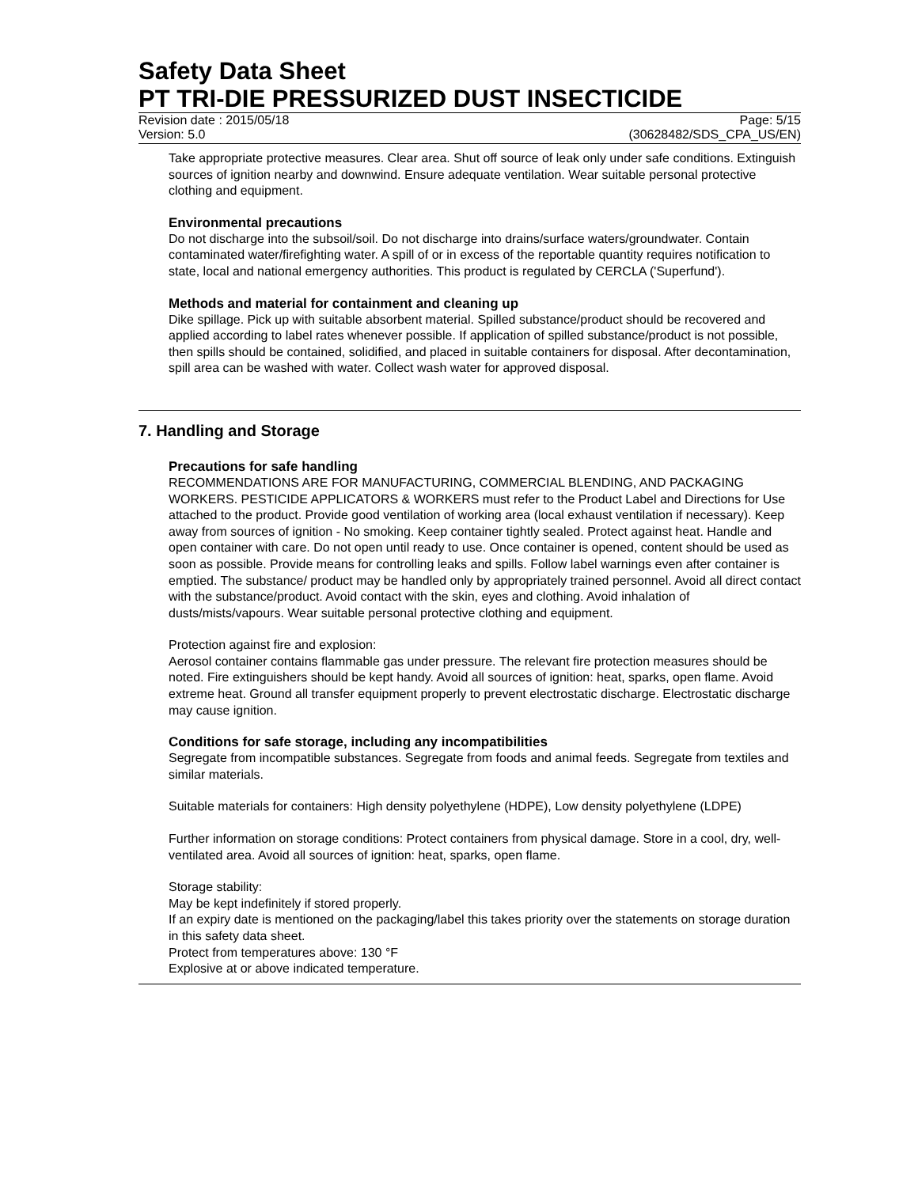Safety Data Sheet
PT TRI-DIE PRESSURIZED DUST INSECTICIDE
Revision date : 2015/05/18 Page: 5/15
Version: 5.0 (30628482/SDS_CPA_US/EN)
Take appropriate protective measures. Clear area. Shut off source of leak only under safe conditions. Extinguish sources of ignition nearby and downwind. Ensure adequate ventilation. Wear suitable personal protective clothing and equipment.
Environmental precautions
Do not discharge into the subsoil/soil. Do not discharge into drains/surface waters/groundwater. Contain contaminated water/firefighting water. A spill of or in excess of the reportable quantity requires notification to state, local and national emergency authorities. This product is regulated by CERCLA ('Superfund').
Methods and material for containment and cleaning up
Dike spillage. Pick up with suitable absorbent material. Spilled substance/product should be recovered and applied according to label rates whenever possible. If application of spilled substance/product is not possible, then spills should be contained, solidified, and placed in suitable containers for disposal. After decontamination, spill area can be washed with water. Collect wash water for approved disposal.
7. Handling and Storage
Precautions for safe handling
RECOMMENDATIONS ARE FOR MANUFACTURING, COMMERCIAL BLENDING, AND PACKAGING WORKERS. PESTICIDE APPLICATORS & WORKERS must refer to the Product Label and Directions for Use attached to the product. Provide good ventilation of working area (local exhaust ventilation if necessary). Keep away from sources of ignition - No smoking. Keep container tightly sealed. Protect against heat. Handle and open container with care. Do not open until ready to use. Once container is opened, content should be used as soon as possible. Provide means for controlling leaks and spills. Follow label warnings even after container is emptied. The substance/ product may be handled only by appropriately trained personnel. Avoid all direct contact with the substance/product. Avoid contact with the skin, eyes and clothing. Avoid inhalation of dusts/mists/vapours. Wear suitable personal protective clothing and equipment.
Protection against fire and explosion:
Aerosol container contains flammable gas under pressure. The relevant fire protection measures should be noted. Fire extinguishers should be kept handy. Avoid all sources of ignition: heat, sparks, open flame. Avoid extreme heat. Ground all transfer equipment properly to prevent electrostatic discharge. Electrostatic discharge may cause ignition.
Conditions for safe storage, including any incompatibilities
Segregate from incompatible substances. Segregate from foods and animal feeds. Segregate from textiles and similar materials.
Suitable materials for containers: High density polyethylene (HDPE), Low density polyethylene (LDPE)
Further information on storage conditions: Protect containers from physical damage. Store in a cool, dry, well-ventilated area. Avoid all sources of ignition: heat, sparks, open flame.
Storage stability:
May be kept indefinitely if stored properly.
If an expiry date is mentioned on the packaging/label this takes priority over the statements on storage duration in this safety data sheet.
Protect from temperatures above: 130 °F
Explosive at or above indicated temperature.